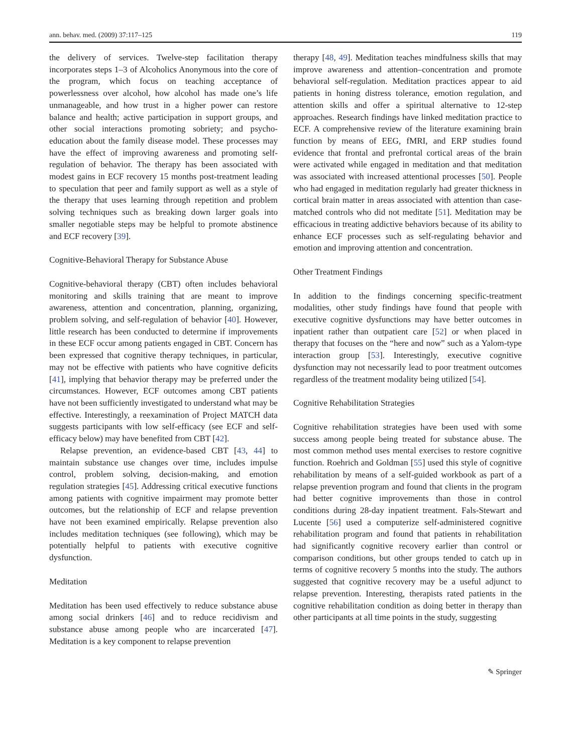ann. behav. med. (2009) 37:117–125 119
the delivery of services. Twelve-step facilitation therapy incorporates steps 1–3 of Alcoholics Anonymous into the core of the program, which focus on teaching acceptance of powerlessness over alcohol, how alcohol has made one’s life unmanageable, and how trust in a higher power can restore balance and health; active participation in support groups, and other social interactions promoting sobriety; and psycho-education about the family disease model. These processes may have the effect of improving awareness and promoting self-regulation of behavior. The therapy has been associated with modest gains in ECF recovery 15 months post-treatment leading to speculation that peer and family support as well as a style of the therapy that uses learning through repetition and problem solving techniques such as breaking down larger goals into smaller negotiable steps may be helpful to promote abstinence and ECF recovery [39].
Cognitive-Behavioral Therapy for Substance Abuse
Cognitive-behavioral therapy (CBT) often includes behavioral monitoring and skills training that are meant to improve awareness, attention and concentration, planning, organizing, problem solving, and self-regulation of behavior [40]. However, little research has been conducted to determine if improvements in these ECF occur among patients engaged in CBT. Concern has been expressed that cognitive therapy techniques, in particular, may not be effective with patients who have cognitive deficits [41], implying that behavior therapy may be preferred under the circumstances. However, ECF outcomes among CBT patients have not been sufficiently investigated to understand what may be effective. Interestingly, a reexamination of Project MATCH data suggests participants with low self-efficacy (see ECF and self-efficacy below) may have benefited from CBT [42].
Relapse prevention, an evidence-based CBT [43, 44] to maintain substance use changes over time, includes impulse control, problem solving, decision-making, and emotion regulation strategies [45]. Addressing critical executive functions among patients with cognitive impairment may promote better outcomes, but the relationship of ECF and relapse prevention have not been examined empirically. Relapse prevention also includes meditation techniques (see following), which may be potentially helpful to patients with executive cognitive dysfunction.
Meditation
Meditation has been used effectively to reduce substance abuse among social drinkers [46] and to reduce recidivism and substance abuse among people who are incarcerated [47]. Meditation is a key component to relapse prevention
therapy [48, 49]. Meditation teaches mindfulness skills that may improve awareness and attention–concentration and promote behavioral self-regulation. Meditation practices appear to aid patients in honing distress tolerance, emotion regulation, and attention skills and offer a spiritual alternative to 12-step approaches. Research findings have linked meditation practice to ECF. A comprehensive review of the literature examining brain function by means of EEG, fMRI, and ERP studies found evidence that frontal and prefrontal cortical areas of the brain were activated while engaged in meditation and that meditation was associated with increased attentional processes [50]. People who had engaged in meditation regularly had greater thickness in cortical brain matter in areas associated with attention than case-matched controls who did not meditate [51]. Meditation may be efficacious in treating addictive behaviors because of its ability to enhance ECF processes such as self-regulating behavior and emotion and improving attention and concentration.
Other Treatment Findings
In addition to the findings concerning specific-treatment modalities, other study findings have found that people with executive cognitive dysfunctions may have better outcomes in inpatient rather than outpatient care [52] or when placed in therapy that focuses on the “here and now” such as a Yalom-type interaction group [53]. Interestingly, executive cognitive dysfunction may not necessarily lead to poor treatment outcomes regardless of the treatment modality being utilized [54].
Cognitive Rehabilitation Strategies
Cognitive rehabilitation strategies have been used with some success among people being treated for substance abuse. The most common method uses mental exercises to restore cognitive function. Roehrich and Goldman [55] used this style of cognitive rehabilitation by means of a self-guided workbook as part of a relapse prevention program and found that clients in the program had better cognitive improvements than those in control conditions during 28-day inpatient treatment. Fals-Stewart and Lucente [56] used a computerize self-administered cognitive rehabilitation program and found that patients in rehabilitation had significantly cognitive recovery earlier than control or comparison conditions, but other groups tended to catch up in terms of cognitive recovery 5 months into the study. The authors suggested that cognitive recovery may be a useful adjunct to relapse prevention. Interesting, therapists rated patients in the cognitive rehabilitation condition as doing better in therapy than other participants at all time points in the study, suggesting
✎ Springer